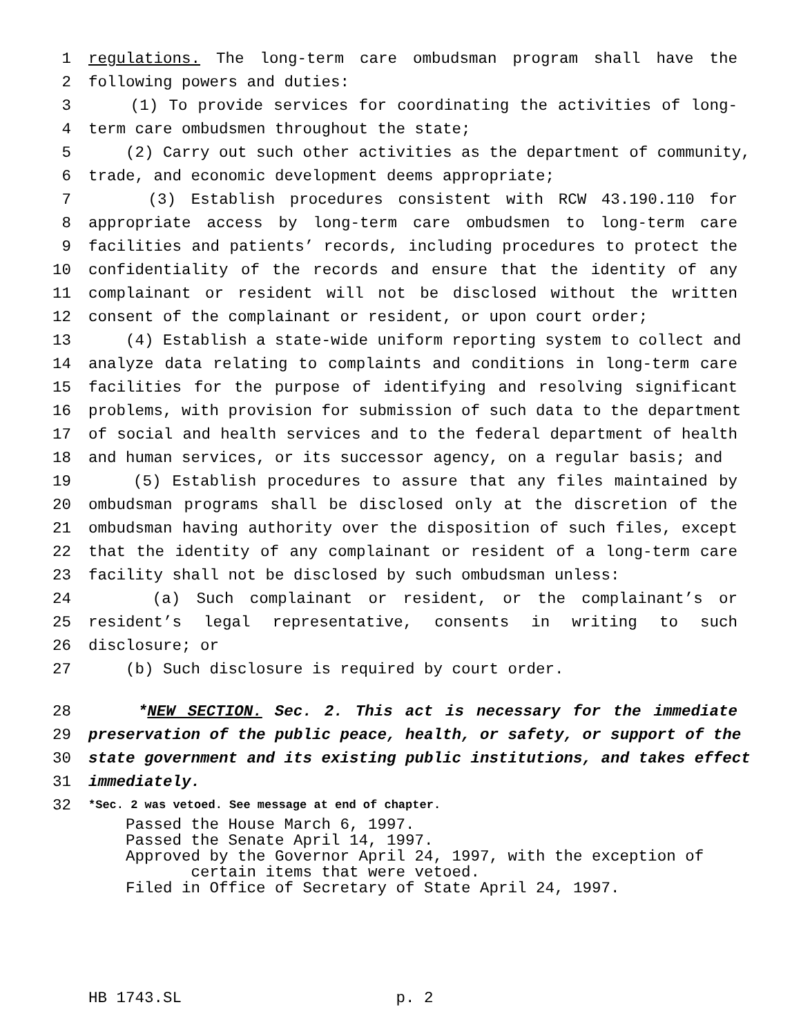1 regulations. The long-term care ombudsman program shall have the
2 following powers and duties:
3 (1) To provide services for coordinating the activities of long-
4 term care ombudsmen throughout the state;
5 (2) Carry out such other activities as the department of community,
6 trade, and economic development deems appropriate;
7 (3) Establish procedures consistent with RCW 43.190.110 for
8 appropriate access by long-term care ombudsmen to long-term care
9 facilities and patients’ records, including procedures to protect the
10 confidentiality of the records and ensure that the identity of any
11 complainant or resident will not be disclosed without the written
12 consent of the complainant or resident, or upon court order;
13 (4) Establish a state-wide uniform reporting system to collect and
14 analyze data relating to complaints and conditions in long-term care
15 facilities for the purpose of identifying and resolving significant
16 problems, with provision for submission of such data to the department
17 of social and health services and to the federal department of health
18 and human services, or its successor agency, on a regular basis; and
19 (5) Establish procedures to assure that any files maintained by
20 ombudsman programs shall be disclosed only at the discretion of the
21 ombudsman having authority over the disposition of such files, except
22 that the identity of any complainant or resident of a long-term care
23 facility shall not be disclosed by such ombudsman unless:
24 (a) Such complainant or resident, or the complainant’s or
25 resident’s legal representative, consents in writing to such
26 disclosure; or
27 (b) Such disclosure is required by court order.
28 *NEW SECTION. Sec. 2. This act is necessary for the immediate
29 preservation of the public peace, health, or safety, or support of the
30 state government and its existing public institutions, and takes effect
31 immediately.
32 *Sec. 2 was vetoed. See message at end of chapter.
Passed the House March 6, 1997.
Passed the Senate April 14, 1997.
Approved by the Governor April 24, 1997, with the exception of
certain items that were vetoed.
Filed in Office of Secretary of State April 24, 1997.
HB 1743.SL p. 2